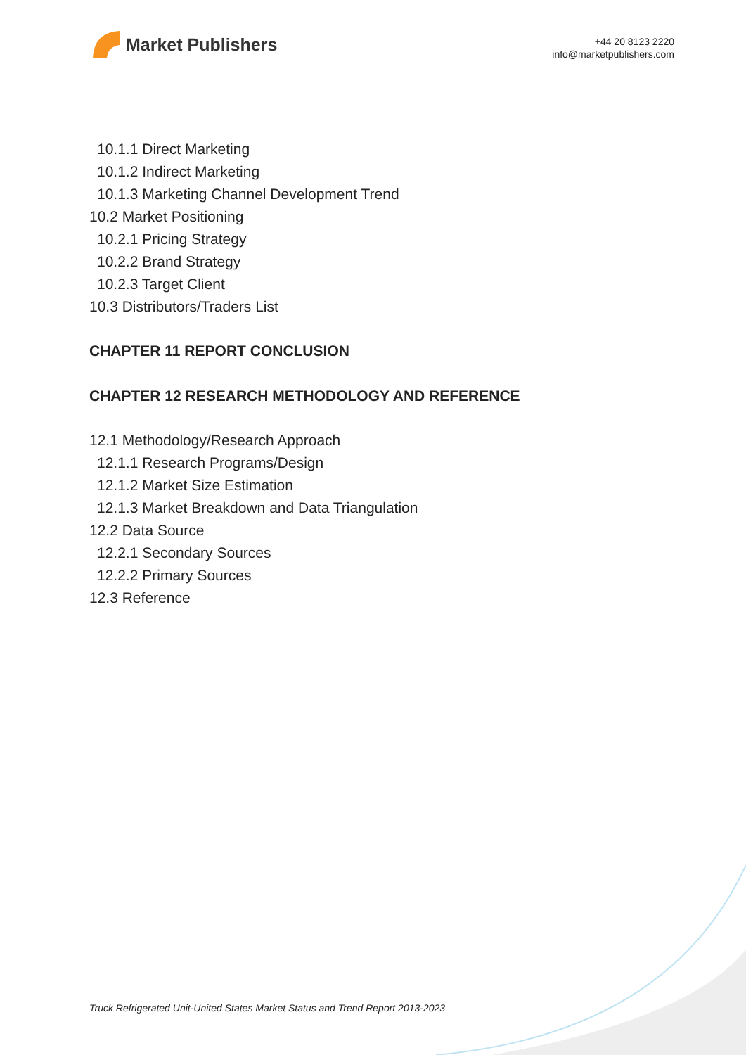Market Publishers
+44 20 8123 2220
info@marketpublishers.com
10.1.1 Direct Marketing
10.1.2 Indirect Marketing
10.1.3 Marketing Channel Development Trend
10.2 Market Positioning
10.2.1 Pricing Strategy
10.2.2 Brand Strategy
10.2.3 Target Client
10.3 Distributors/Traders List
CHAPTER 11 REPORT CONCLUSION
CHAPTER 12 RESEARCH METHODOLOGY AND REFERENCE
12.1 Methodology/Research Approach
12.1.1 Research Programs/Design
12.1.2 Market Size Estimation
12.1.3 Market Breakdown and Data Triangulation
12.2 Data Source
12.2.1 Secondary Sources
12.2.2 Primary Sources
12.3 Reference
Truck Refrigerated Unit-United States Market Status and Trend Report 2013-2023